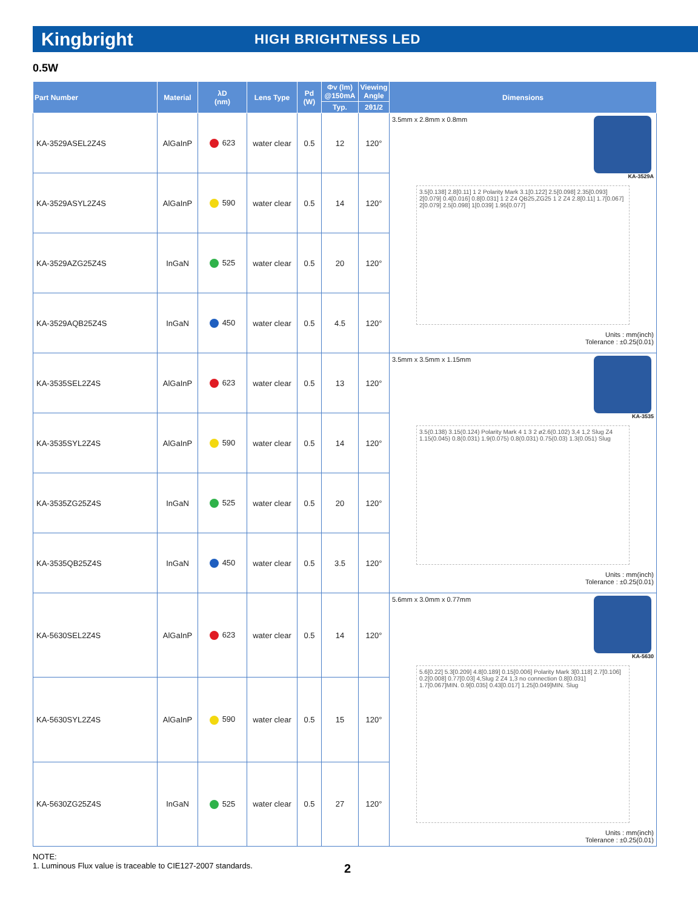Kingbright
HIGH BRIGHTNESS LED
0.5W
| Part Number | Material | λD (nm) | Lens Type | Pd (W) | Φv (lm) @150mA | Viewing Angle | Dimensions |
| --- | --- | --- | --- | --- | --- | --- | --- |
| | | | | | Typ. | 2θ1/2 | |
| KA-3529ASEL2Z4S | AlGaInP | 623 | water clear | 0.5 | 12 | 120° | 3.5mm x 2.8mm x 0.8mm KA-3529A 3.5[0.138] 2.8[0.11] 1 2 Polarity Mark 3.1[0.122] 2.5[0.098] 2.35[0.093] 2[0.079] 0.4[0.016] 0.8[0.031] 1 2 Z4 QB25,ZG25 1 2 Z4 2.8[0.11] 1.7[0.067] 2[0.079] 2.5[0.098] 1[0.039] 1.95[0.077] Units : mm(inch) Tolerance : ±0.25(0.01) |
| KA-3529ASYL2Z4S | AlGaInP | 590 | water clear | 0.5 | 14 | 120° | |
| KA-3529AZG25Z4S | InGaN | 525 | water clear | 0.5 | 20 | 120° | |
| KA-3529AQB25Z4S | InGaN | 450 | water clear | 0.5 | 4.5 | 120° | |
| KA-3535SEL2Z4S | AlGaInP | 623 | water clear | 0.5 | 13 | 120° | 3.5mm x 3.5mm x 1.15mm KA-3535 3.5(0.138) 3.15(0.124) Polarity Mark 4 1 3 2 ø2.6(0.102) 3,4 1,2 Slug Z4 1.15(0.045) 0.8(0.031) 1.9(0.075) 0.8(0.031) 0.75(0.03) 1.3(0.051) Slug Units : mm(inch) Tolerance : ±0.25(0.01) |
| KA-3535SYL2Z4S | AlGaInP | 590 | water clear | 0.5 | 14 | 120° | |
| KA-3535ZG25Z4S | InGaN | 525 | water clear | 0.5 | 20 | 120° | |
| KA-3535QB25Z4S | InGaN | 450 | water clear | 0.5 | 3.5 | 120° | |
| KA-5630SEL2Z4S | AlGaInP | 623 | water clear | 0.5 | 14 | 120° | 5.6mm x 3.0mm x 0.77mm KA-5630 5.6[0.22] 5.3[0.209] 4.8[0.189] 0.15[0.006] Polarity Mark 3[0.118] 2.7[0.106] 0.2[0.008] 0.77[0.03] 4,Slug 2 Z4 1,3 no connection 0.8[0.031] 1.7[0.067]MIN. 0.9[0.035] 0.43[0.017] 1.25[0.049]MIN. Slug Units : mm(inch) Tolerance : ±0.25(0.01) |
| KA-5630SYL2Z4S | AlGaInP | 590 | water clear | 0.5 | 15 | 120° | |
| KA-5630ZG25Z4S | InGaN | 525 | water clear | 0.5 | 27 | 120° | |
NOTE:
1. Luminous Flux value is traceable to CIE127-2007 standards.
2